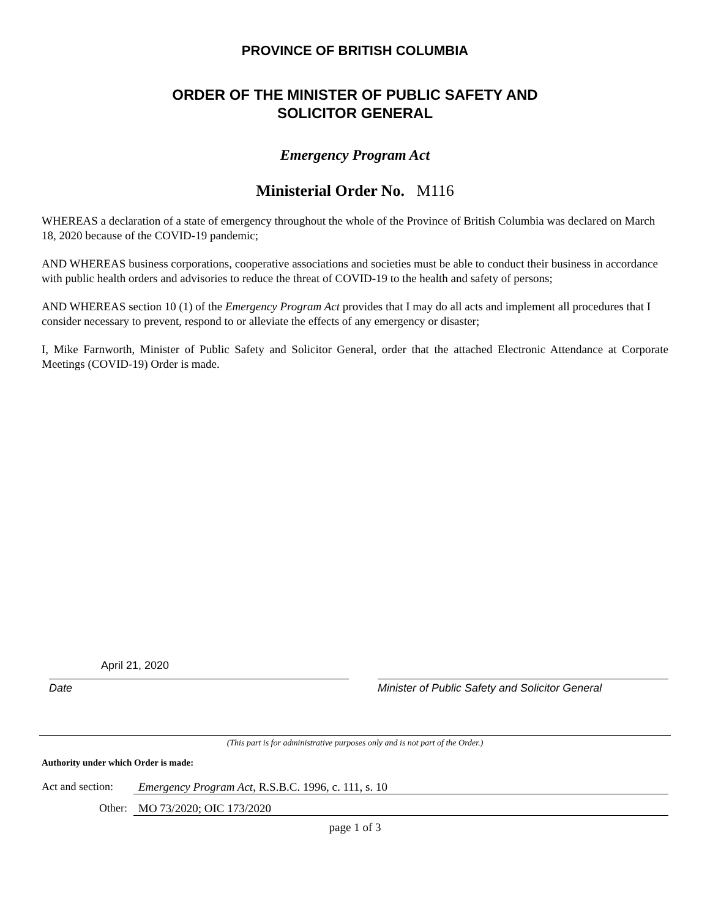PROVINCE OF BRITISH COLUMBIA
ORDER OF THE MINISTER OF PUBLIC SAFETY AND
SOLICITOR GENERAL
Emergency Program Act
Ministerial Order No. M116
WHEREAS a declaration of a state of emergency throughout the whole of the Province of British Columbia was declared on March 18, 2020 because of the COVID-19 pandemic;
AND WHEREAS business corporations, cooperative associations and societies must be able to conduct their business in accordance with public health orders and advisories to reduce the threat of COVID-19 to the health and safety of persons;
AND WHEREAS section 10 (1) of the Emergency Program Act provides that I may do all acts and implement all procedures that I consider necessary to prevent, respond to or alleviate the effects of any emergency or disaster;
I, Mike Farnworth, Minister of Public Safety and Solicitor General, order that the attached Electronic Attendance at Corporate Meetings (COVID-19) Order is made.
April 21, 2020
Date
Minister of Public Safety and Solicitor General
(This part is for administrative purposes only and is not part of the Order.)
Authority under which Order is made:
Act and section: Emergency Program Act, R.S.B.C. 1996, c. 111, s. 10
Other: MO 73/2020; OIC 173/2020
page 1 of 3